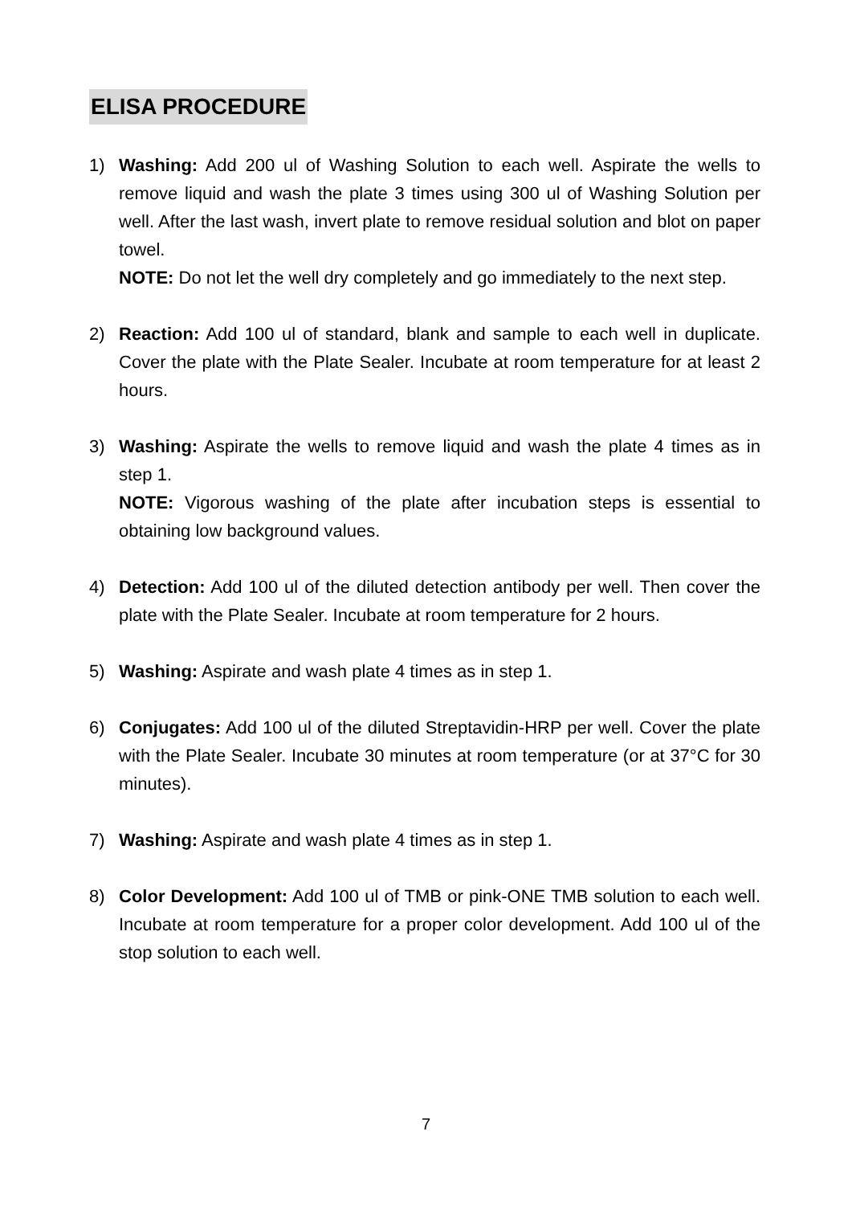ELISA PROCEDURE
1) Washing: Add 200 ul of Washing Solution to each well. Aspirate the wells to remove liquid and wash the plate 3 times using 300 ul of Washing Solution per well. After the last wash, invert plate to remove residual solution and blot on paper towel.
NOTE: Do not let the well dry completely and go immediately to the next step.
2) Reaction: Add 100 ul of standard, blank and sample to each well in duplicate. Cover the plate with the Plate Sealer. Incubate at room temperature for at least 2 hours.
3) Washing: Aspirate the wells to remove liquid and wash the plate 4 times as in step 1.
NOTE: Vigorous washing of the plate after incubation steps is essential to obtaining low background values.
4) Detection: Add 100 ul of the diluted detection antibody per well. Then cover the plate with the Plate Sealer. Incubate at room temperature for 2 hours.
5) Washing: Aspirate and wash plate 4 times as in step 1.
6) Conjugates: Add 100 ul of the diluted Streptavidin-HRP per well. Cover the plate with the Plate Sealer. Incubate 30 minutes at room temperature (or at 37°C for 30 minutes).
7) Washing: Aspirate and wash plate 4 times as in step 1.
8) Color Development: Add 100 ul of TMB or pink-ONE TMB solution to each well. Incubate at room temperature for a proper color development. Add 100 ul of the stop solution to each well.
7